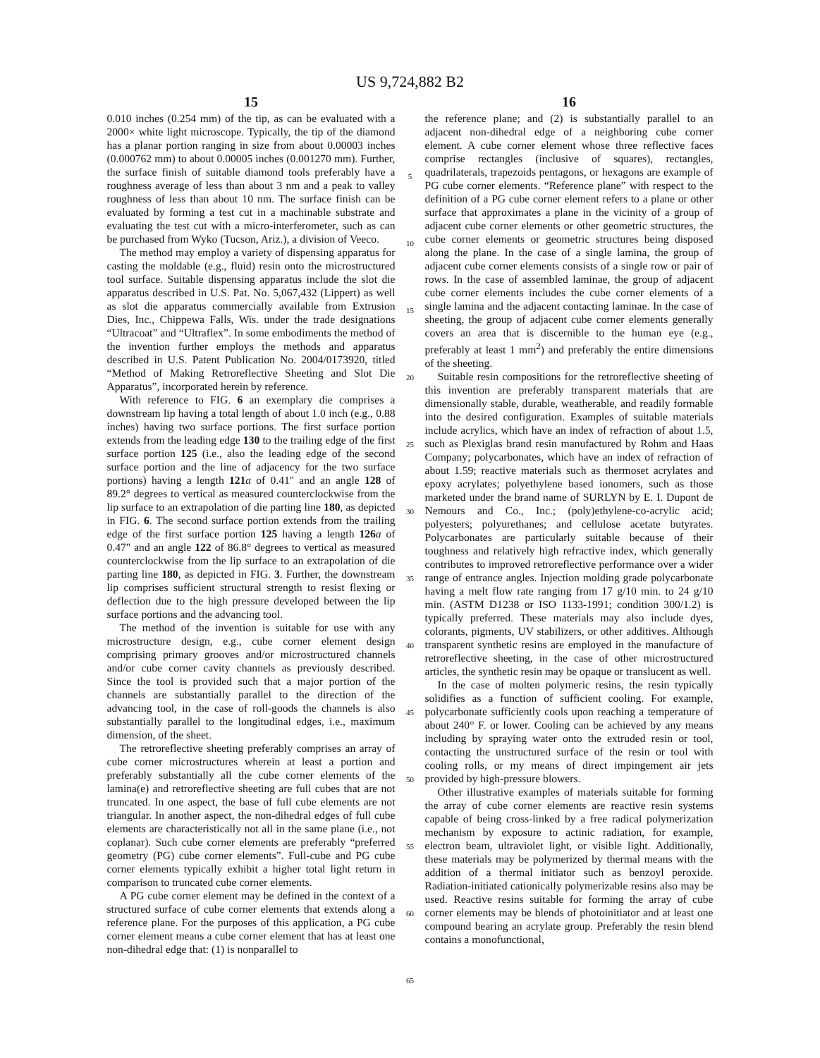US 9,724,882 B2
15
0.010 inches (0.254 mm) of the tip, as can be evaluated with a 2000× white light microscope. Typically, the tip of the diamond has a planar portion ranging in size from about 0.00003 inches (0.000762 mm) to about 0.00005 inches (0.001270 mm). Further, the surface finish of suitable diamond tools preferably have a roughness average of less than about 3 nm and a peak to valley roughness of less than about 10 nm. The surface finish can be evaluated by forming a test cut in a machinable substrate and evaluating the test cut with a micro-interferometer, such as can be purchased from Wyko (Tucson, Ariz.), a division of Veeco.
The method may employ a variety of dispensing apparatus for casting the moldable (e.g., fluid) resin onto the microstructured tool surface. Suitable dispensing apparatus include the slot die apparatus described in U.S. Pat. No. 5,067,432 (Lippert) as well as slot die apparatus commercially available from Extrusion Dies, Inc., Chippewa Falls, Wis. under the trade designations “Ultracoat” and “Ultraflex”. In some embodiments the method of the invention further employs the methods and apparatus described in U.S. Patent Publication No. 2004/0173920, titled “Method of Making Retroreflective Sheeting and Slot Die Apparatus”, incorporated herein by reference.
With reference to FIG. 6 an exemplary die comprises a downstream lip having a total length of about 1.0 inch (e.g., 0.88 inches) having two surface portions. The first surface portion extends from the leading edge 130 to the trailing edge of the first surface portion 125 (i.e., also the leading edge of the second surface portion and the line of adjacency for the two surface portions) having a length 121 a of 0.41" and an angle 128 of 89.2° degrees to vertical as measured counterclockwise from the lip surface to an extrapolation of die parting line 180, as depicted in FIG. 6. The second surface portion extends from the trailing edge of the first surface portion 125 having a length 126 a of 0.47" and an angle 122 of 86.8° degrees to vertical as measured counterclockwise from the lip surface to an extrapolation of die parting line 180, as depicted in FIG. 3. Further, the downstream lip comprises sufficient structural strength to resist flexing or deflection due to the high pressure developed between the lip surface portions and the advancing tool.
The method of the invention is suitable for use with any microstructure design, e.g., cube corner element design comprising primary grooves and/or microstructured channels and/or cube corner cavity channels as previously described. Since the tool is provided such that a major portion of the channels are substantially parallel to the direction of the advancing tool, in the case of roll-goods the channels is also substantially parallel to the longitudinal edges, i.e., maximum dimension, of the sheet.
The retroreflective sheeting preferably comprises an array of cube corner microstructures wherein at least a portion and preferably substantially all the cube corner elements of the lamina(e) and retroreflective sheeting are full cubes that are not truncated. In one aspect, the base of full cube elements are not triangular. In another aspect, the non-dihedral edges of full cube elements are characteristically not all in the same plane (i.e., not coplanar). Such cube corner elements are preferably “preferred geometry (PG) cube corner elements”. Full-cube and PG cube corner elements typically exhibit a higher total light return in comparison to truncated cube corner elements.
A PG cube corner element may be defined in the context of a structured surface of cube corner elements that extends along a reference plane. For the purposes of this application, a PG cube corner element means a cube corner element that has at least one non-dihedral edge that: (1) is nonparallel to
16
the reference plane; and (2) is substantially parallel to an adjacent non-dihedral edge of a neighboring cube corner element. A cube corner element whose three reflective faces comprise rectangles (inclusive of squares), rectangles, quadrilaterals, trapezoids pentagons, or hexagons are example of PG cube corner elements. “Reference plane” with respect to the definition of a PG cube corner element refers to a plane or other surface that approximates a plane in the vicinity of a group of adjacent cube corner elements or other geometric structures, the cube corner elements or geometric structures being disposed along the plane. In the case of a single lamina, the group of adjacent cube corner elements consists of a single row or pair of rows. In the case of assembled laminae, the group of adjacent cube corner elements includes the cube corner elements of a single lamina and the adjacent contacting laminae. In the case of sheeting, the group of adjacent cube corner elements generally covers an area that is discernible to the human eye (e.g., preferably at least 1 mm<sup>2</sup>) and preferably the entire dimensions of the sheeting.
Suitable resin compositions for the retroreflective sheeting of this invention are preferably transparent materials that are dimensionally stable, durable, weatherable, and readily formable into the desired configuration. Examples of suitable materials include acrylics, which have an index of refraction of about 1.5, such as Plexiglas brand resin manufactured by Rohm and Haas Company; polycarbonates, which have an index of refraction of about 1.59; reactive materials such as thermoset acrylates and epoxy acrylates; polyethylene based ionomers, such as those marketed under the brand name of SURLYN by E. I. Dupont de Nemours and Co., Inc.; (poly)ethylene-co-acrylic acid; polyesters; polyurethanes; and cellulose acetate butyrates. Polycarbonates are particularly suitable because of their toughness and relatively high refractive index, which generally contributes to improved retroreflective performance over a wider range of entrance angles. Injection molding grade polycarbonate having a melt flow rate ranging from 17 g/10 min. to 24 g/10 min. (ASTM D1238 or ISO 1133-1991; condition 300/1.2) is typically preferred. These materials may also include dyes, colorants, pigments, UV stabilizers, or other additives. Although transparent synthetic resins are employed in the manufacture of retroreflective sheeting, in the case of other microstructured articles, the synthetic resin may be opaque or translucent as well.
In the case of molten polymeric resins, the resin typically solidifies as a function of sufficient cooling. For example, polycarbonate sufficiently cools upon reaching a temperature of about 240° F. or lower. Cooling can be achieved by any means including by spraying water onto the extruded resin or tool, contacting the unstructured surface of the resin or tool with cooling rolls, or my means of direct impingement air jets provided by high-pressure blowers.
Other illustrative examples of materials suitable for forming the array of cube corner elements are reactive resin systems capable of being cross-linked by a free radical polymerization mechanism by exposure to actinic radiation, for example, electron beam, ultraviolet light, or visible light. Additionally, these materials may be polymerized by thermal means with the addition of a thermal initiator such as benzoyl peroxide. Radiation-initiated cationically polymerizable resins also may be used. Reactive resins suitable for forming the array of cube corner elements may be blends of photoinitiator and at least one compound bearing an acrylate group. Preferably the resin blend contains a monofunctional,
5
10
15
20
25
30
35
40
45
50
55
60
65